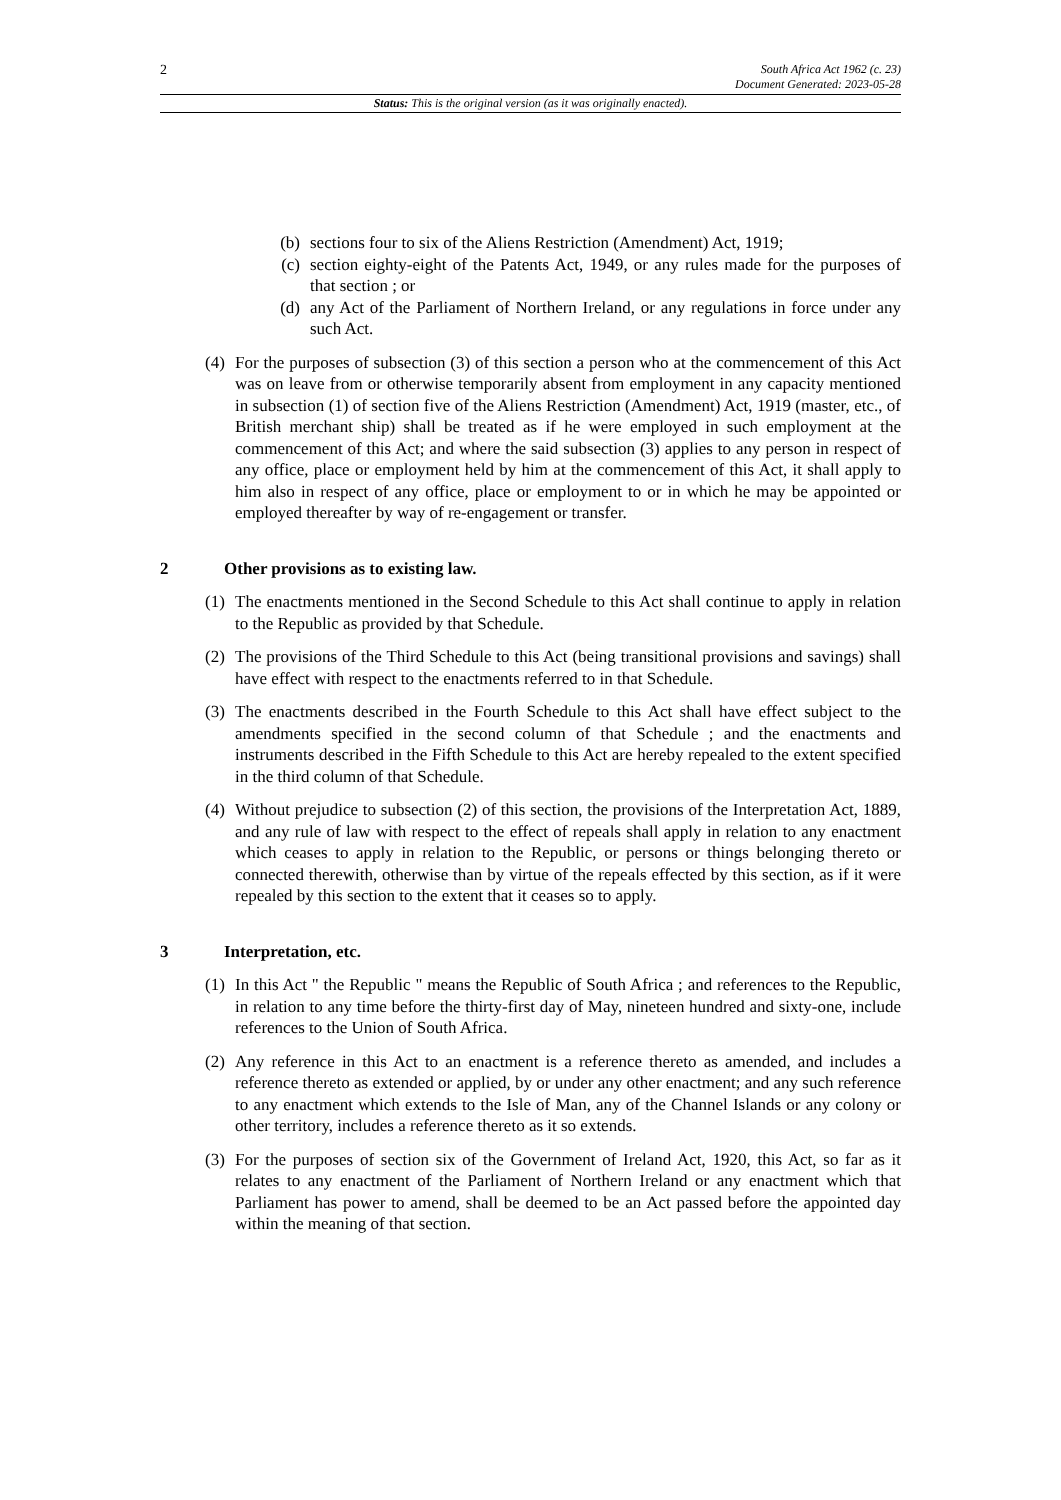2
South Africa Act 1962 (c. 23)
Document Generated: 2023-05-28
Status: This is the original version (as it was originally enacted).
(b) sections four to six of the Aliens Restriction (Amendment) Act, 1919;
(c) section eighty-eight of the Patents Act, 1949, or any rules made for the purposes of that section ; or
(d) any Act of the Parliament of Northern Ireland, or any regulations in force under any such Act.
(4)
For the purposes of subsection (3) of this section a person who at the commencement of this Act was on leave from or otherwise temporarily absent from employment in any capacity mentioned in subsection (1) of section five of the Aliens Restriction (Amendment) Act, 1919 (master, etc., of British merchant ship) shall be treated as if he were employed in such employment at the commencement of this Act; and where the said subsection (3) applies to any person in respect of any office, place or employment held by him at the commencement of this Act, it shall apply to him also in respect of any office, place or employment to or in which he may be appointed or employed thereafter by way of re-engagement or transfer.
2 Other provisions as to existing law.
(1)
The enactments mentioned in the Second Schedule to this Act shall continue to apply in relation to the Republic as provided by that Schedule.
(2)
The provisions of the Third Schedule to this Act (being transitional provisions and savings) shall have effect with respect to the enactments referred to in that Schedule.
(3)
The enactments described in the Fourth Schedule to this Act shall have effect subject to the amendments specified in the second column of that Schedule ; and the enactments and instruments described in the Fifth Schedule to this Act are hereby repealed to the extent specified in the third column of that Schedule.
(4)
Without prejudice to subsection (2) of this section, the provisions of the Interpretation Act, 1889, and any rule of law with respect to the effect of repeals shall apply in relation to any enactment which ceases to apply in relation to the Republic, or persons or things belonging thereto or connected therewith, otherwise than by virtue of the repeals effected by this section, as if it were repealed by this section to the extent that it ceases so to apply.
3 Interpretation, etc.
(1)
In this Act " the Republic " means the Republic of South Africa ; and references to the Republic, in relation to any time before the thirty-first day of May, nineteen hundred and sixty-one, include references to the Union of South Africa.
(2)
Any reference in this Act to an enactment is a reference thereto as amended, and includes a reference thereto as extended or applied, by or under any other enactment; and any such reference to any enactment which extends to the Isle of Man, any of the Channel Islands or any colony or other territory, includes a reference thereto as it so extends.
(3)
For the purposes of section six of the Government of Ireland Act, 1920, this Act, so far as it relates to any enactment of the Parliament of Northern Ireland or any enactment which that Parliament has power to amend, shall be deemed to be an Act passed before the appointed day within the meaning of that section.